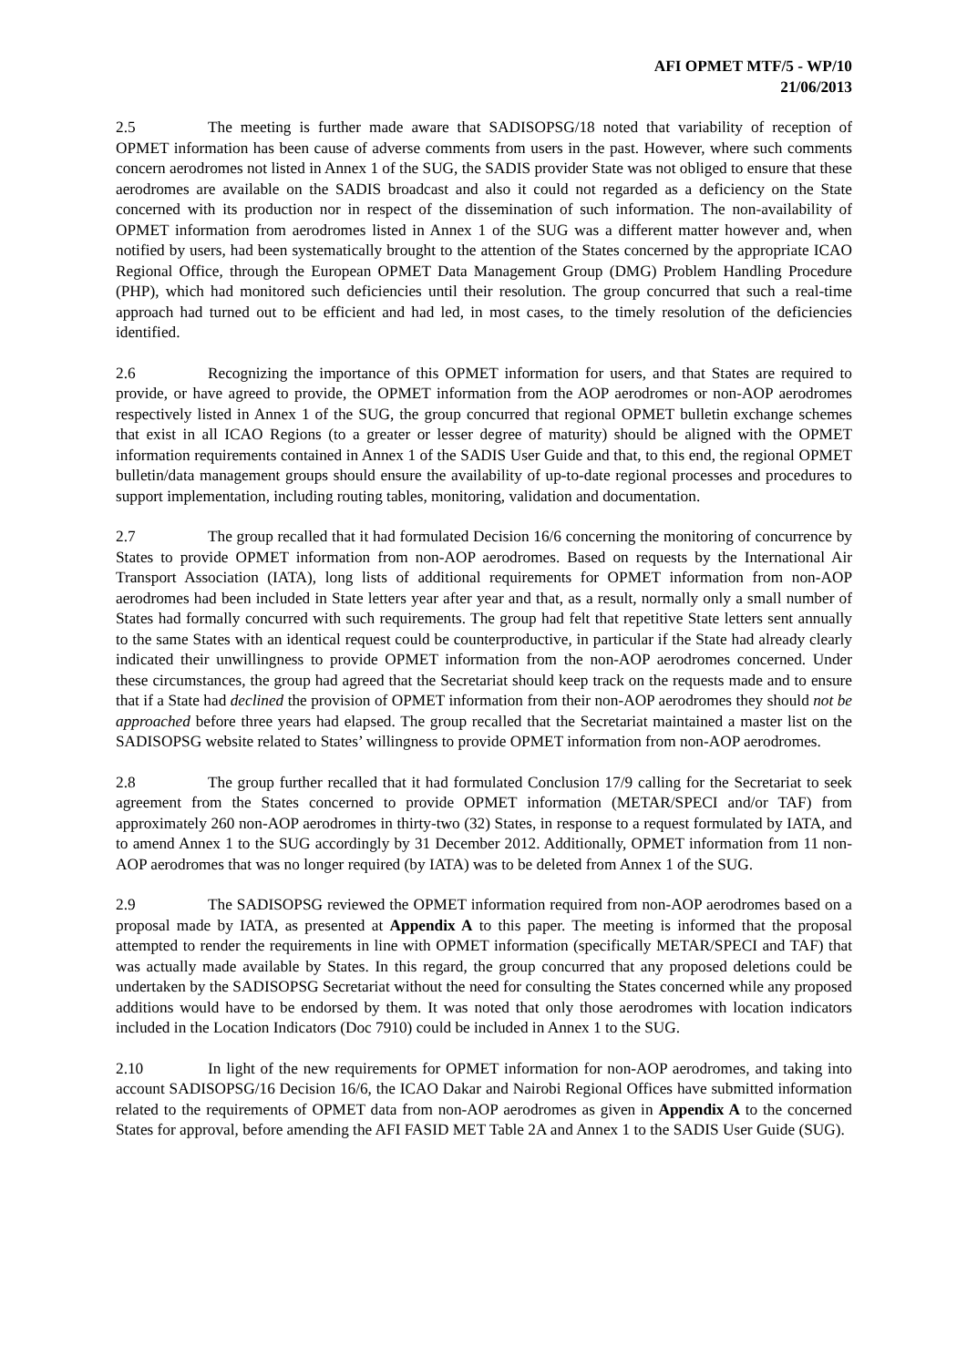AFI OPMET MTF/5 - WP/10
21/06/2013
2.5 The meeting is further made aware that SADISOPSG/18 noted that variability of reception of OPMET information has been cause of adverse comments from users in the past. However, where such comments concern aerodromes not listed in Annex 1 of the SUG, the SADIS provider State was not obliged to ensure that these aerodromes are available on the SADIS broadcast and also it could not regarded as a deficiency on the State concerned with its production nor in respect of the dissemination of such information. The non-availability of OPMET information from aerodromes listed in Annex 1 of the SUG was a different matter however and, when notified by users, had been systematically brought to the attention of the States concerned by the appropriate ICAO Regional Office, through the European OPMET Data Management Group (DMG) Problem Handling Procedure (PHP), which had monitored such deficiencies until their resolution. The group concurred that such a real-time approach had turned out to be efficient and had led, in most cases, to the timely resolution of the deficiencies identified.
2.6 Recognizing the importance of this OPMET information for users, and that States are required to provide, or have agreed to provide, the OPMET information from the AOP aerodromes or non-AOP aerodromes respectively listed in Annex 1 of the SUG, the group concurred that regional OPMET bulletin exchange schemes that exist in all ICAO Regions (to a greater or lesser degree of maturity) should be aligned with the OPMET information requirements contained in Annex 1 of the SADIS User Guide and that, to this end, the regional OPMET bulletin/data management groups should ensure the availability of up-to-date regional processes and procedures to support implementation, including routing tables, monitoring, validation and documentation.
2.7 The group recalled that it had formulated Decision 16/6 concerning the monitoring of concurrence by States to provide OPMET information from non-AOP aerodromes. Based on requests by the International Air Transport Association (IATA), long lists of additional requirements for OPMET information from non-AOP aerodromes had been included in State letters year after year and that, as a result, normally only a small number of States had formally concurred with such requirements. The group had felt that repetitive State letters sent annually to the same States with an identical request could be counterproductive, in particular if the State had already clearly indicated their unwillingness to provide OPMET information from the non-AOP aerodromes concerned. Under these circumstances, the group had agreed that the Secretariat should keep track on the requests made and to ensure that if a State had declined the provision of OPMET information from their non-AOP aerodromes they should not be approached before three years had elapsed. The group recalled that the Secretariat maintained a master list on the SADISOPSG website related to States’ willingness to provide OPMET information from non-AOP aerodromes.
2.8 The group further recalled that it had formulated Conclusion 17/9 calling for the Secretariat to seek agreement from the States concerned to provide OPMET information (METAR/SPECI and/or TAF) from approximately 260 non-AOP aerodromes in thirty-two (32) States, in response to a request formulated by IATA, and to amend Annex 1 to the SUG accordingly by 31 December 2012. Additionally, OPMET information from 11 non-AOP aerodromes that was no longer required (by IATA) was to be deleted from Annex 1 of the SUG.
2.9 The SADISOPSG reviewed the OPMET information required from non-AOP aerodromes based on a proposal made by IATA, as presented at Appendix A to this paper. The meeting is informed that the proposal attempted to render the requirements in line with OPMET information (specifically METAR/SPECI and TAF) that was actually made available by States. In this regard, the group concurred that any proposed deletions could be undertaken by the SADISOPSG Secretariat without the need for consulting the States concerned while any proposed additions would have to be endorsed by them. It was noted that only those aerodromes with location indicators included in the Location Indicators (Doc 7910) could be included in Annex 1 to the SUG.
2.10 In light of the new requirements for OPMET information for non-AOP aerodromes, and taking into account SADISOPSG/16 Decision 16/6, the ICAO Dakar and Nairobi Regional Offices have submitted information related to the requirements of OPMET data from non-AOP aerodromes as given in Appendix A to the concerned States for approval, before amending the AFI FASID MET Table 2A and Annex 1 to the SADIS User Guide (SUG).